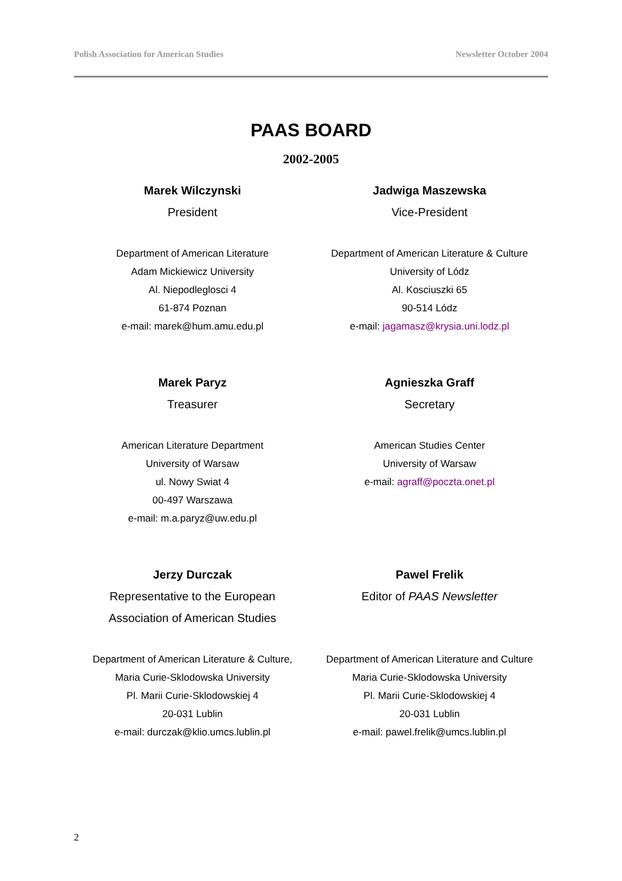Polish Association for American Studies Newsletter October 2004
PAAS BOARD
2002-2005
Marek Wilczynski
President
Department of American Literature
Adam Mickiewicz University
Al. Niepodleglosci 4
61-874 Poznan
e-mail: marek@hum.amu.edu.pl
Jadwiga Maszewska
Vice-President
Department of American Literature & Culture
University of Lódz
Al. Kosciuszki 65
90-514 Lódz
e-mail: jagamasz@krysia.uni.lodz.pl
Marek Paryz
Treasurer
American Literature Department
University of Warsaw
ul. Nowy Swiat 4
00-497 Warszawa
e-mail: m.a.paryz@uw.edu.pl
Agnieszka Graff
Secretary
American Studies Center
University of Warsaw
e-mail: agraff@poczta.onet.pl
Jerzy Durczak
Representative to the European
Association of American Studies
Department of American Literature & Culture,
Maria Curie-Sklodowska University
Pl. Marii Curie-Sklodowskiej 4
20-031 Lublin
e-mail: durczak@klio.umcs.lublin.pl
Pawel Frelik
Editor of PAAS Newsletter
Department of American Literature and Culture
Maria Curie-Sklodowska University
Pl. Marii Curie-Sklodowskiej 4
20-031 Lublin
e-mail: pawel.frelik@umcs.lublin.pl
2